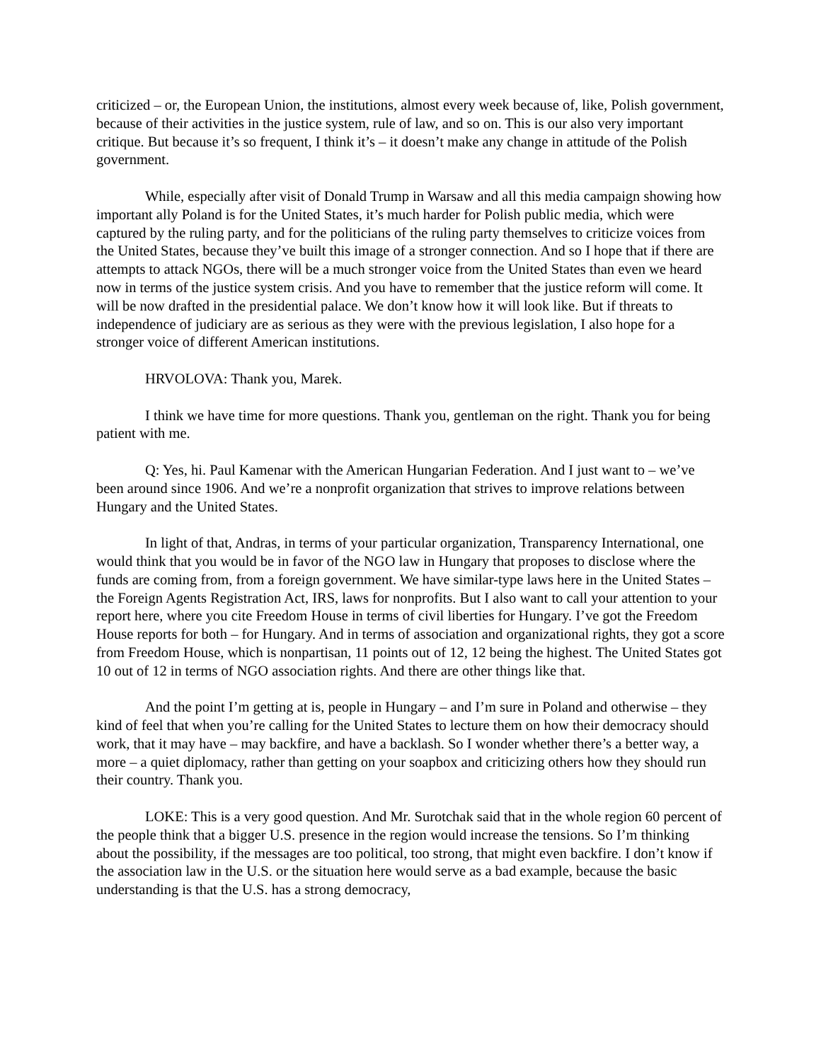criticized – or, the European Union, the institutions, almost every week because of, like, Polish government, because of their activities in the justice system, rule of law, and so on. This is our also very important critique. But because it’s so frequent, I think it’s – it doesn’t make any change in attitude of the Polish government.
While, especially after visit of Donald Trump in Warsaw and all this media campaign showing how important ally Poland is for the United States, it’s much harder for Polish public media, which were captured by the ruling party, and for the politicians of the ruling party themselves to criticize voices from the United States, because they’ve built this image of a stronger connection. And so I hope that if there are attempts to attack NGOs, there will be a much stronger voice from the United States than even we heard now in terms of the justice system crisis. And you have to remember that the justice reform will come. It will be now drafted in the presidential palace. We don’t know how it will look like. But if threats to independence of judiciary are as serious as they were with the previous legislation, I also hope for a stronger voice of different American institutions.
HRVOLOVA: Thank you, Marek.
I think we have time for more questions. Thank you, gentleman on the right. Thank you for being patient with me.
Q: Yes, hi. Paul Kamenar with the American Hungarian Federation. And I just want to – we’ve been around since 1906. And we’re a nonprofit organization that strives to improve relations between Hungary and the United States.
In light of that, Andras, in terms of your particular organization, Transparency International, one would think that you would be in favor of the NGO law in Hungary that proposes to disclose where the funds are coming from, from a foreign government. We have similar-type laws here in the United States – the Foreign Agents Registration Act, IRS, laws for nonprofits. But I also want to call your attention to your report here, where you cite Freedom House in terms of civil liberties for Hungary. I’ve got the Freedom House reports for both – for Hungary. And in terms of association and organizational rights, they got a score from Freedom House, which is nonpartisan, 11 points out of 12, 12 being the highest. The United States got 10 out of 12 in terms of NGO association rights. And there are other things like that.
And the point I’m getting at is, people in Hungary – and I’m sure in Poland and otherwise – they kind of feel that when you’re calling for the United States to lecture them on how their democracy should work, that it may have – may backfire, and have a backlash. So I wonder whether there’s a better way, a more – a quiet diplomacy, rather than getting on your soapbox and criticizing others how they should run their country. Thank you.
LOKE: This is a very good question. And Mr. Surotchak said that in the whole region 60 percent of the people think that a bigger U.S. presence in the region would increase the tensions. So I’m thinking about the possibility, if the messages are too political, too strong, that might even backfire. I don’t know if the association law in the U.S. or the situation here would serve as a bad example, because the basic understanding is that the U.S. has a strong democracy,